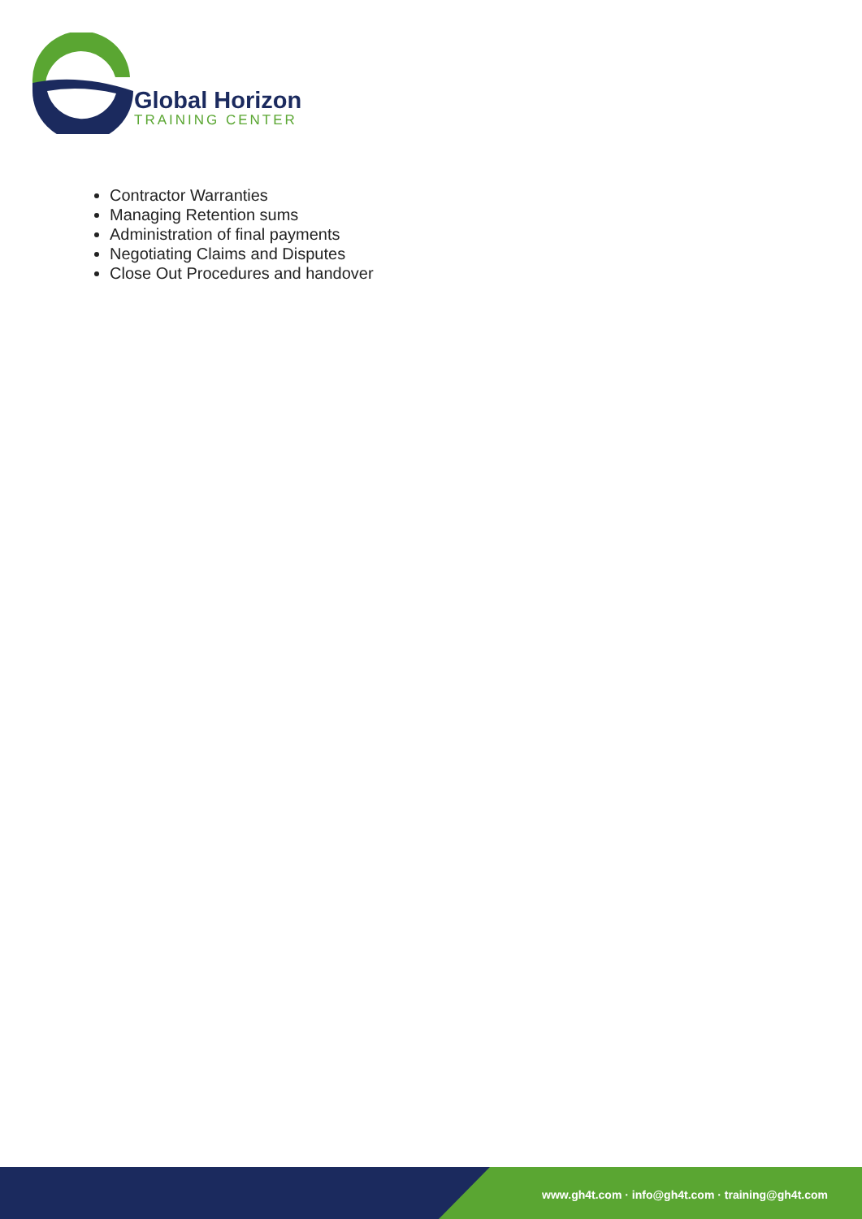Global Horizon
TRAINING CENTER
Contractor Warranties
Managing Retention sums
Administration of final payments
Negotiating Claims and Disputes
Close Out Procedures and handover
www.gh4t.com · info@gh4t.com · training@gh4t.com